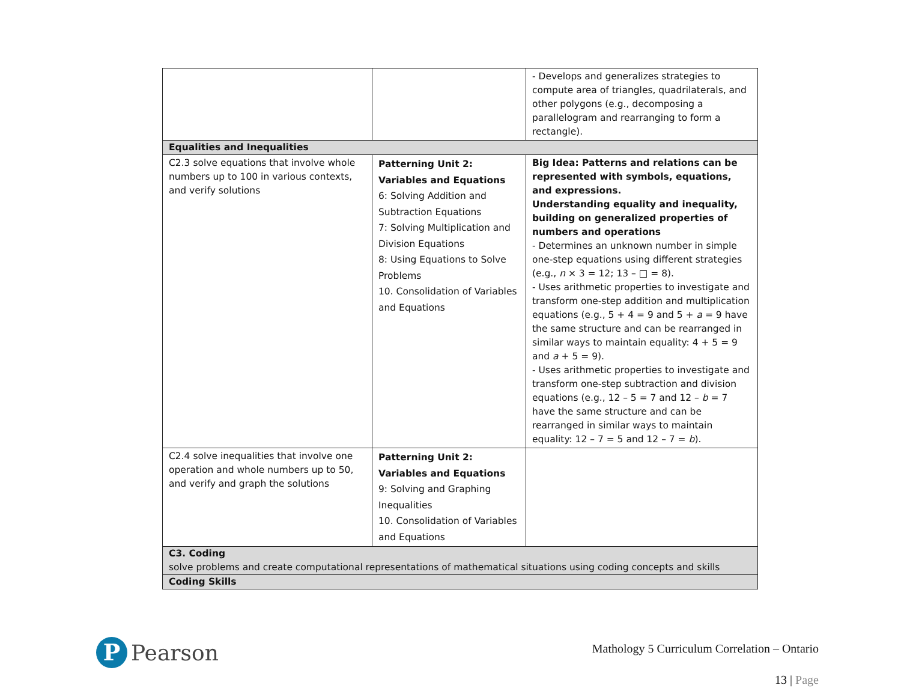| | | - Develops and generalizes strategies to compute area of triangles, quadrilaterals, and other polygons (e.g., decomposing a parallelogram and rearranging to form a rectangle). |
| Equalities and Inequalities | | |
| C2.3 solve equations that involve whole numbers up to 100 in various contexts, and verify solutions | Patterning Unit 2: Variables and Equations 6: Solving Addition and Subtraction Equations 7: Solving Multiplication and Division Equations 8: Using Equations to Solve Problems 10. Consolidation of Variables and Equations | Big Idea: Patterns and relations can be represented with symbols, equations, and expressions. Understanding equality and inequality, building on generalized properties of numbers and operations - Determines an unknown number in simple one-step equations using different strategies (e.g., n × 3 = 12; 13 – □ = 8). - Uses arithmetic properties to investigate and transform one-step addition and multiplication equations (e.g., 5 + 4 = 9 and 5 + a = 9 have the same structure and can be rearranged in similar ways to maintain equality: 4 + 5 = 9 and a + 5 = 9). - Uses arithmetic properties to investigate and transform one-step subtraction and division equations (e.g., 12 – 5 = 7 and 12 – b = 7 have the same structure and can be rearranged in similar ways to maintain equality: 12 – 7 = 5 and 12 – 7 = b ). |
| C2.4 solve inequalities that involve one operation and whole numbers up to 50, and verify and graph the solutions | Patterning Unit 2: Variables and Equations 9: Solving and Graphing Inequalities 10. Consolidation of Variables and Equations | |
| C3. Coding solve problems and create computational representations of mathematical situations using coding concepts and skills | | |
| Coding Skills | | |
P
Pearson
Mathology 5 Curriculum Correlation – Ontario
13 | Page